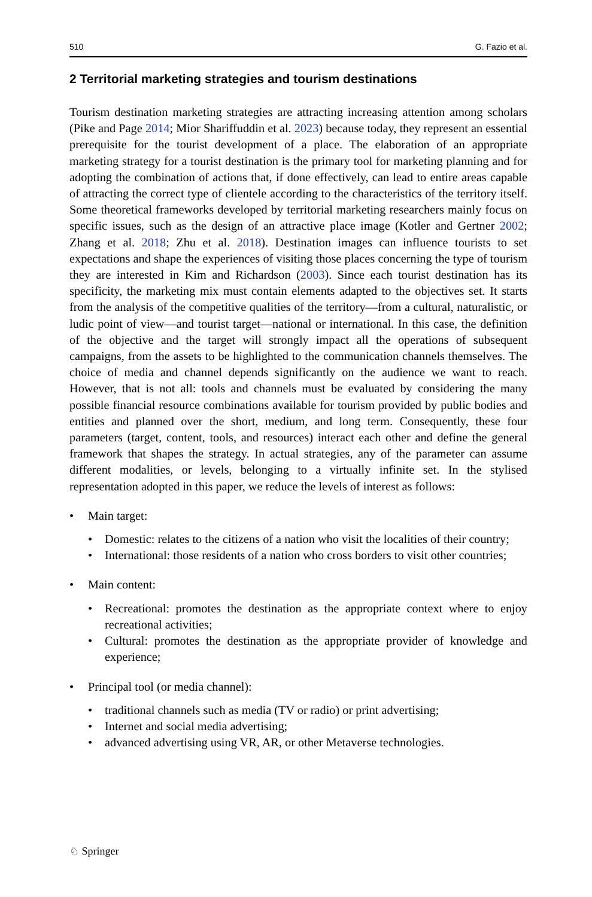510 G. Fazio et al.
2 Territorial marketing strategies and tourism destinations
Tourism destination marketing strategies are attracting increasing attention among scholars (Pike and Page 2014; Mior Shariffuddin et al. 2023) because today, they represent an essential prerequisite for the tourist development of a place. The elaboration of an appropriate marketing strategy for a tourist destination is the primary tool for marketing planning and for adopting the combination of actions that, if done effectively, can lead to entire areas capable of attracting the correct type of clientele according to the characteristics of the territory itself. Some theoretical frameworks developed by territorial marketing researchers mainly focus on specific issues, such as the design of an attractive place image (Kotler and Gertner 2002; Zhang et al. 2018; Zhu et al. 2018). Destination images can influence tourists to set expectations and shape the experiences of visiting those places concerning the type of tourism they are interested in Kim and Richardson (2003). Since each tourist destination has its specificity, the marketing mix must contain elements adapted to the objectives set. It starts from the analysis of the competitive qualities of the territory—from a cultural, naturalistic, or ludic point of view—and tourist target—national or international. In this case, the definition of the objective and the target will strongly impact all the operations of subsequent campaigns, from the assets to be highlighted to the communication channels themselves. The choice of media and channel depends significantly on the audience we want to reach. However, that is not all: tools and channels must be evaluated by considering the many possible financial resource combinations available for tourism provided by public bodies and entities and planned over the short, medium, and long term. Consequently, these four parameters (target, content, tools, and resources) interact each other and define the general framework that shapes the strategy. In actual strategies, any of the parameter can assume different modalities, or levels, belonging to a virtually infinite set. In the stylised representation adopted in this paper, we reduce the levels of interest as follows:
• Main target:
• Domestic: relates to the citizens of a nation who visit the localities of their country;
• International: those residents of a nation who cross borders to visit other countries;
• Main content:
• Recreational: promotes the destination as the appropriate context where to enjoy recreational activities;
• Cultural: promotes the destination as the appropriate provider of knowledge and experience;
• Principal tool (or media channel):
• traditional channels such as media (TV or radio) or print advertising;
• Internet and social media advertising;
• advanced advertising using VR, AR, or other Metaverse technologies.
♘ Springer